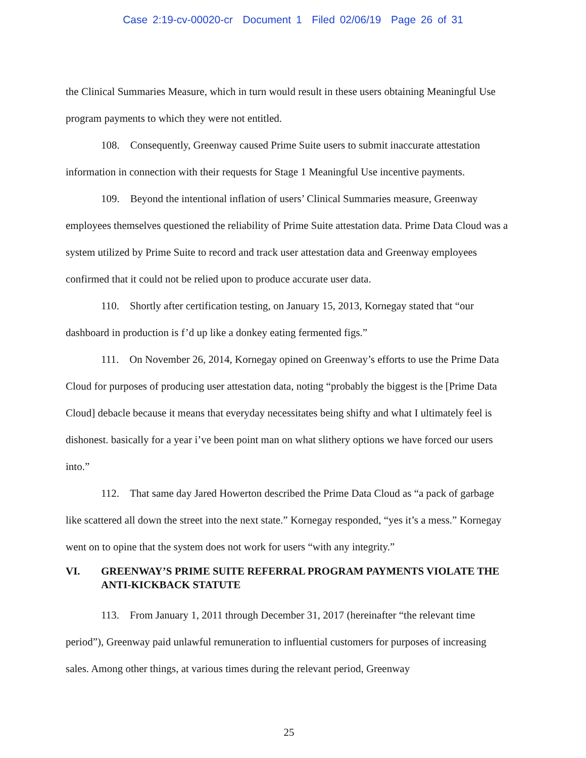Case 2:19-cv-00020-cr Document 1 Filed 02/06/19 Page 26 of 31
the Clinical Summaries Measure, which in turn would result in these users obtaining Meaningful Use program payments to which they were not entitled.
108. Consequently, Greenway caused Prime Suite users to submit inaccurate attestation information in connection with their requests for Stage 1 Meaningful Use incentive payments.
109. Beyond the intentional inflation of users’ Clinical Summaries measure, Greenway employees themselves questioned the reliability of Prime Suite attestation data. Prime Data Cloud was a system utilized by Prime Suite to record and track user attestation data and Greenway employees confirmed that it could not be relied upon to produce accurate user data.
110. Shortly after certification testing, on January 15, 2013, Kornegay stated that “our dashboard in production is f’d up like a donkey eating fermented figs.”
111. On November 26, 2014, Kornegay opined on Greenway’s efforts to use the Prime Data Cloud for purposes of producing user attestation data, noting “probably the biggest is the [Prime Data Cloud] debacle because it means that everyday necessitates being shifty and what I ultimately feel is dishonest. basically for a year i’ve been point man on what slithery options we have forced our users into.”
112. That same day Jared Howerton described the Prime Data Cloud as “a pack of garbage like scattered all down the street into the next state.” Kornegay responded, “yes it’s a mess.” Kornegay went on to opine that the system does not work for users “with any integrity.”
VI. GREENWAY’S PRIME SUITE REFERRAL PROGRAM PAYMENTS VIOLATE THE ANTI-KICKBACK STATUTE
113. From January 1, 2011 through December 31, 2017 (hereinafter “the relevant time period”), Greenway paid unlawful remuneration to influential customers for purposes of increasing sales. Among other things, at various times during the relevant period, Greenway
25